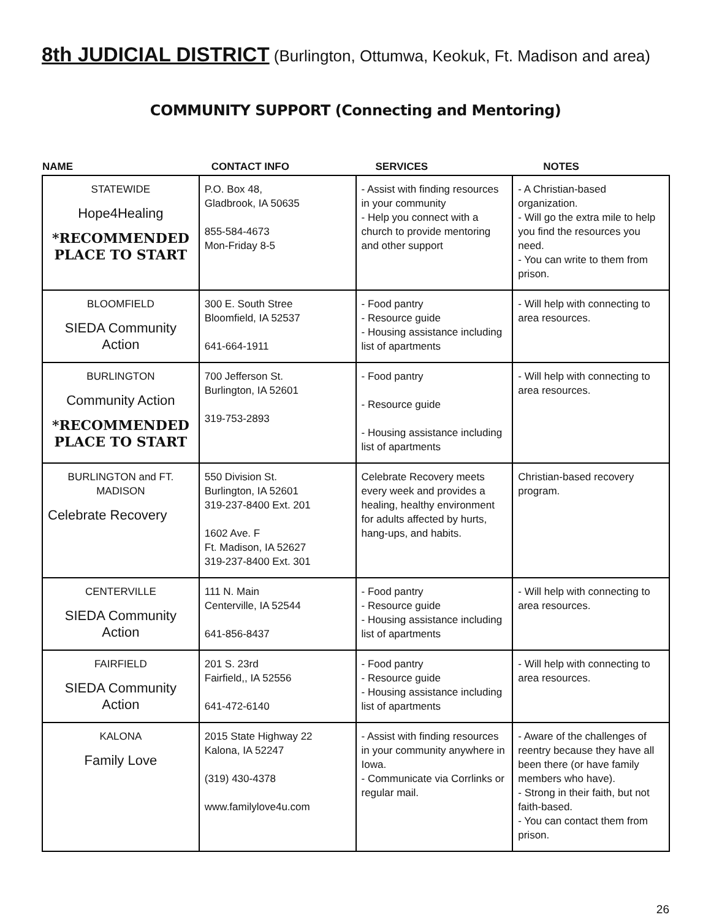8th JUDICIAL DISTRICT (Burlington, Ottumwa, Keokuk, Ft. Madison and area)
COMMUNITY SUPPORT (Connecting and Mentoring)
| NAME | CONTACT INFO | SERVICES | NOTES |
| --- | --- | --- | --- |
| STATEWIDE Hope4Healing *RECOMMENDED PLACE TO START | P.O. Box 48, Gladbrook, IA 50635 855-584-4673 Mon-Friday 8-5 | - Assist with finding resources in your community - Help you connect with a church to provide mentoring and other support | - A Christian-based organization. - Will go the extra mile to help you find the resources you need. - You can write to them from prison. |
| BLOOMFIELD SIEDA Community Action | 300 E. South Stree Bloomfield, IA 52537 641-664-1911 | - Food pantry - Resource guide - Housing assistance including list of apartments | - Will help with connecting to area resources. |
| BURLINGTON Community Action *RECOMMENDED PLACE TO START | 700 Jefferson St. Burlington, IA 52601 319-753-2893 | - Food pantry - Resource guide - Housing assistance including list of apartments | - Will help with connecting to area resources. |
| BURLINGTON and FT. MADISON Celebrate Recovery | 550 Division St. Burlington, IA 52601 319-237-8400 Ext. 201 1602 Ave. F Ft. Madison, IA 52627 319-237-8400 Ext. 301 | Celebrate Recovery meets every week and provides a healing, healthy environment for adults affected by hurts, hang-ups, and habits. | Christian-based recovery program. |
| CENTERVILLE SIEDA Community Action | 111 N. Main Centerville, IA 52544 641-856-8437 | - Food pantry - Resource guide - Housing assistance including list of apartments | - Will help with connecting to area resources. |
| FAIRFIELD SIEDA Community Action | 201 S. 23rd Fairfield,, IA 52556 641-472-6140 | - Food pantry - Resource guide - Housing assistance including list of apartments | - Will help with connecting to area resources. |
| KALONA Family Love | 2015 State Highway 22 Kalona, IA 52247 (319) 430-4378 www.familylove4u.com | - Assist with finding resources in your community anywhere in Iowa. - Communicate via Corrlinks or regular mail. | - Aware of the challenges of reentry because they have all been there (or have family members who have). - Strong in their faith, but not faith-based. - You can contact them from prison. |
26